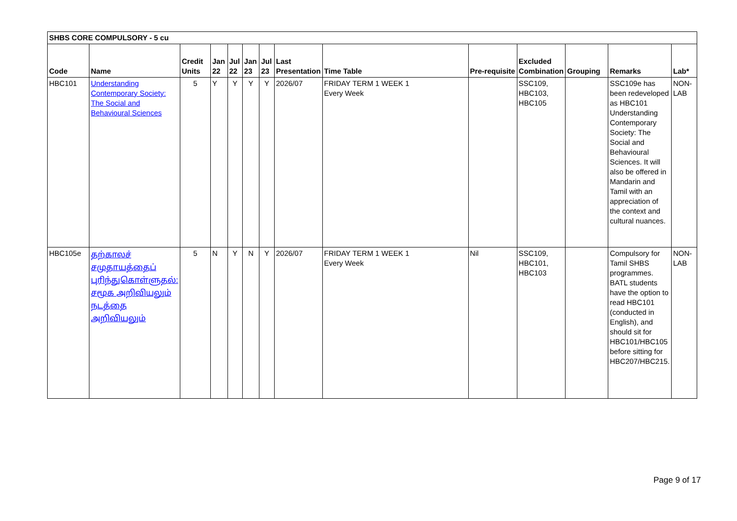| SHBS CORE COMPULSORY - 5 cu | | | | | | | | | | | | | |
| Code | Name | Credit Units | Jan 22 | Jul 22 | Jan 23 | Jul 23 | Last Presentation | Time Table | Pre-requisite | Excluded Combination | Grouping | Remarks | Lab* |
| HBC101 | Understanding Contemporary Society: The Social and Behavioural Sciences | 5 | Y | Y | Y | Y | 2026/07 | FRIDAY TERM 1 WEEK 1 Every Week | | SSC109, HBC103, HBC105 | | SSC109e has been redeveloped as HBC101 Understanding Contemporary Society: The Social and Behavioural Sciences. It will also be offered in Mandarin and Tamil with an appreciation of the context and cultural nuances. | NON-LAB |
| HBC105e | தற்காலச் சமுதாயத்தைப் புரிந்துகொள்ளுதல்: சமூக அறிவியலும் நடத்தை அறிவியலும் | 5 | N | Y | N | Y | 2026/07 | FRIDAY TERM 1 WEEK 1 Every Week | Nil | SSC109, HBC101, HBC103 | | Compulsory for Tamil SHBS programmes. BATL students have the option to read HBC101 (conducted in English), and should sit for HBC101/HBC105 before sitting for HBC207/HBC215. | NON-LAB |
Page 9 of 17